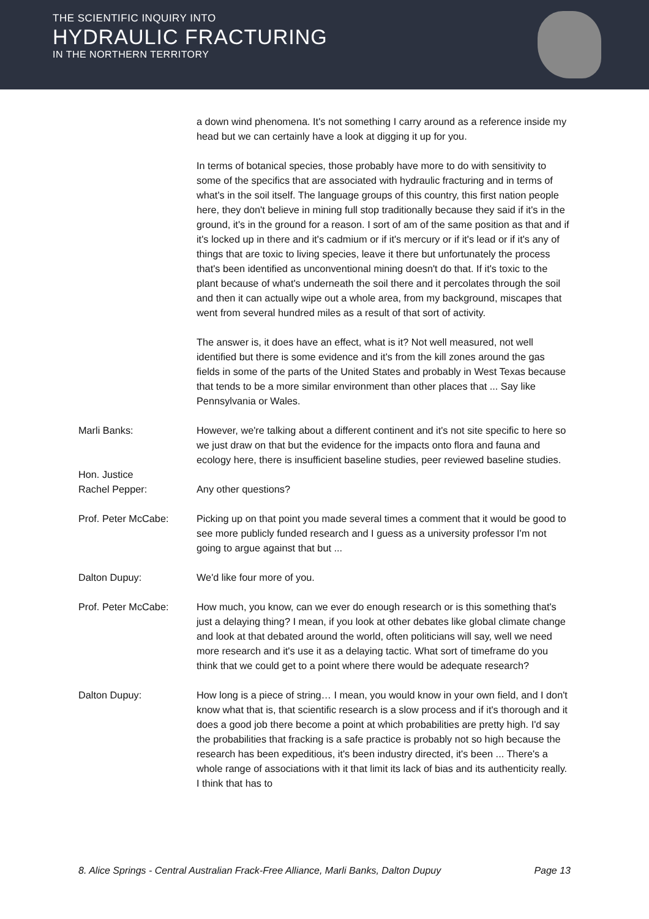THE SCIENTIFIC INQUIRY INTO
HYDRAULIC FRACTURING
IN THE NORTHERN TERRITORY
a down wind phenomena. It's not something I carry around as a reference inside my head but we can certainly have a look at digging it up for you.
In terms of botanical species, those probably have more to do with sensitivity to some of the specifics that are associated with hydraulic fracturing and in terms of what's in the soil itself. The language groups of this country, this first nation people here, they don't believe in mining full stop traditionally because they said if it's in the ground, it's in the ground for a reason. I sort of am of the same position as that and if it's locked up in there and it's cadmium or if it's mercury or if it's lead or if it's any of things that are toxic to living species, leave it there but unfortunately the process that's been identified as unconventional mining doesn't do that. If it's toxic to the plant because of what's underneath the soil there and it percolates through the soil and then it can actually wipe out a whole area, from my background, miscapes that went from several hundred miles as a result of that sort of activity.
The answer is, it does have an effect, what is it? Not well measured, not well identified but there is some evidence and it's from the kill zones around the gas fields in some of the parts of the United States and probably in West Texas because that tends to be a more similar environment than other places that ... Say like Pennsylvania or Wales.
Marli Banks: However, we're talking about a different continent and it's not site specific to here so we just draw on that but the evidence for the impacts onto flora and fauna and ecology here, there is insufficient baseline studies, peer reviewed baseline studies.
Hon. Justice
Rachel Pepper:
Any other questions?
Prof. Peter McCabe: Picking up on that point you made several times a comment that it would be good to see more publicly funded research and I guess as a university professor I'm not going to argue against that but ...
Dalton Dupuy: We'd like four more of you.
Prof. Peter McCabe: How much, you know, can we ever do enough research or is this something that's just a delaying thing? I mean, if you look at other debates like global climate change and look at that debated around the world, often politicians will say, well we need more research and it's use it as a delaying tactic. What sort of timeframe do you think that we could get to a point where there would be adequate research?
Dalton Dupuy: How long is a piece of string… I mean, you would know in your own field, and I don't know what that is, that scientific research is a slow process and if it's thorough and it does a good job there become a point at which probabilities are pretty high. I'd say the probabilities that fracking is a safe practice is probably not so high because the research has been expeditious, it's been industry directed, it's been ... There's a whole range of associations with it that limit its lack of bias and its authenticity really. I think that has to
8. Alice Springs - Central Australian Frack-Free Alliance, Marli Banks, Dalton Dupuy Page 13